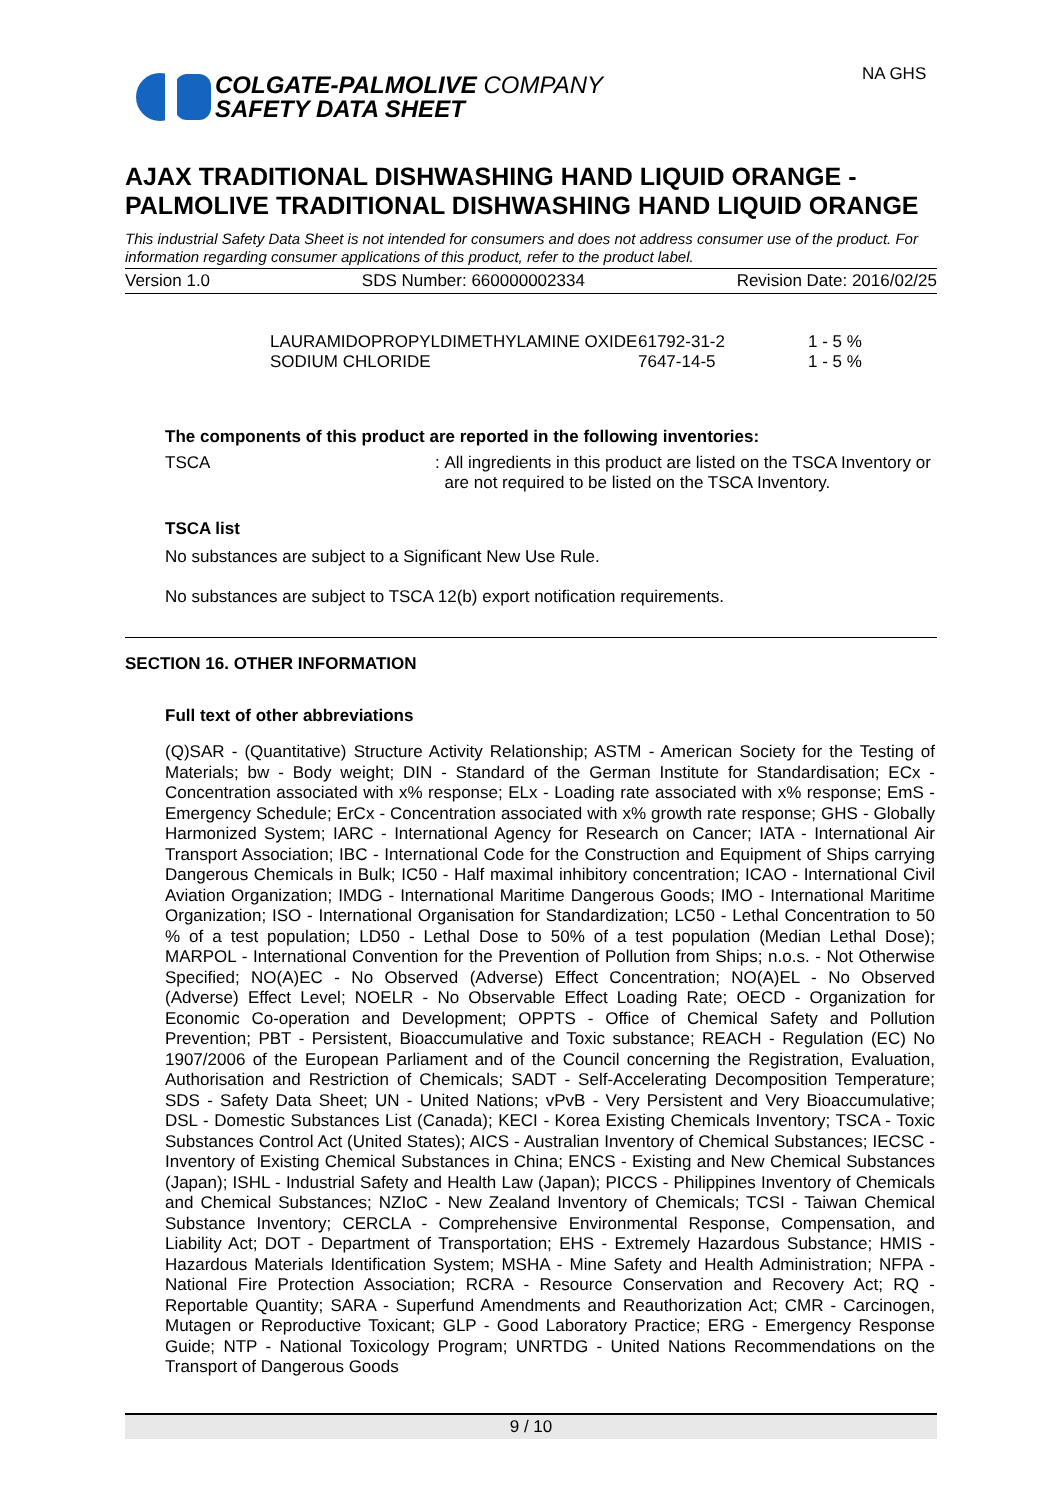COLGATE-PALMOLIVE COMPANY
SAFETY DATA SHEET
NA GHS
AJAX TRADITIONAL DISHWASHING HAND LIQUID ORANGE - PALMOLIVE TRADITIONAL DISHWASHING HAND LIQUID ORANGE
This industrial Safety Data Sheet is not intended for consumers and does not address consumer use of the product. For information regarding consumer applications of this product, refer to the product label.
Version 1.0 SDS Number: 660000002334 Revision Date: 2016/02/25
| LAURAMIDOPROPYLDIMETHYLAMINE OXIDE | 61792-31-2 | 1 - 5 % |
| SODIUM CHLORIDE | 7647-14-5 | 1 - 5 % |
The components of this product are reported in the following inventories:
| TSCA | : | All ingredients in this product are listed on the TSCA Inventory or are not required to be listed on the TSCA Inventory. |
TSCA list
No substances are subject to a Significant New Use Rule.
No substances are subject to TSCA 12(b) export notification requirements.
SECTION 16. OTHER INFORMATION
Full text of other abbreviations
(Q)SAR - (Quantitative) Structure Activity Relationship; ASTM - American Society for the Testing of Materials; bw - Body weight; DIN - Standard of the German Institute for Standardisation; ECx - Concentration associated with x% response; ELx - Loading rate associated with x% response; EmS - Emergency Schedule; ErCx - Concentration associated with x% growth rate response; GHS - Globally Harmonized System; IARC - International Agency for Research on Cancer; IATA - International Air Transport Association; IBC - International Code for the Construction and Equipment of Ships carrying Dangerous Chemicals in Bulk; IC50 - Half maximal inhibitory concentration; ICAO - International Civil Aviation Organization; IMDG - International Maritime Dangerous Goods; IMO - International Maritime Organization; ISO - International Organisation for Standardization; LC50 - Lethal Concentration to 50 % of a test population; LD50 - Lethal Dose to 50% of a test population (Median Lethal Dose); MARPOL - International Convention for the Prevention of Pollution from Ships; n.o.s. - Not Otherwise Specified; NO(A)EC - No Observed (Adverse) Effect Concentration; NO(A)EL - No Observed (Adverse) Effect Level; NOELR - No Observable Effect Loading Rate; OECD - Organization for Economic Co-operation and Development; OPPTS - Office of Chemical Safety and Pollution Prevention; PBT - Persistent, Bioaccumulative and Toxic substance; REACH - Regulation (EC) No 1907/2006 of the European Parliament and of the Council concerning the Registration, Evaluation, Authorisation and Restriction of Chemicals; SADT - Self-Accelerating Decomposition Temperature; SDS - Safety Data Sheet; UN - United Nations; vPvB - Very Persistent and Very Bioaccumulative; DSL - Domestic Substances List (Canada); KECI - Korea Existing Chemicals Inventory; TSCA - Toxic Substances Control Act (United States); AICS - Australian Inventory of Chemical Substances; IECSC - Inventory of Existing Chemical Substances in China; ENCS - Existing and New Chemical Substances (Japan); ISHL - Industrial Safety and Health Law (Japan); PICCS - Philippines Inventory of Chemicals and Chemical Substances; NZIoC - New Zealand Inventory of Chemicals; TCSI - Taiwan Chemical Substance Inventory; CERCLA - Comprehensive Environmental Response, Compensation, and Liability Act; DOT - Department of Transportation; EHS - Extremely Hazardous Substance; HMIS - Hazardous Materials Identification System; MSHA - Mine Safety and Health Administration; NFPA - National Fire Protection Association; RCRA - Resource Conservation and Recovery Act; RQ - Reportable Quantity; SARA - Superfund Amendments and Reauthorization Act; CMR - Carcinogen, Mutagen or Reproductive Toxicant; GLP - Good Laboratory Practice; ERG - Emergency Response Guide; NTP - National Toxicology Program; UNRTDG - United Nations Recommendations on the Transport of Dangerous Goods
9 / 10